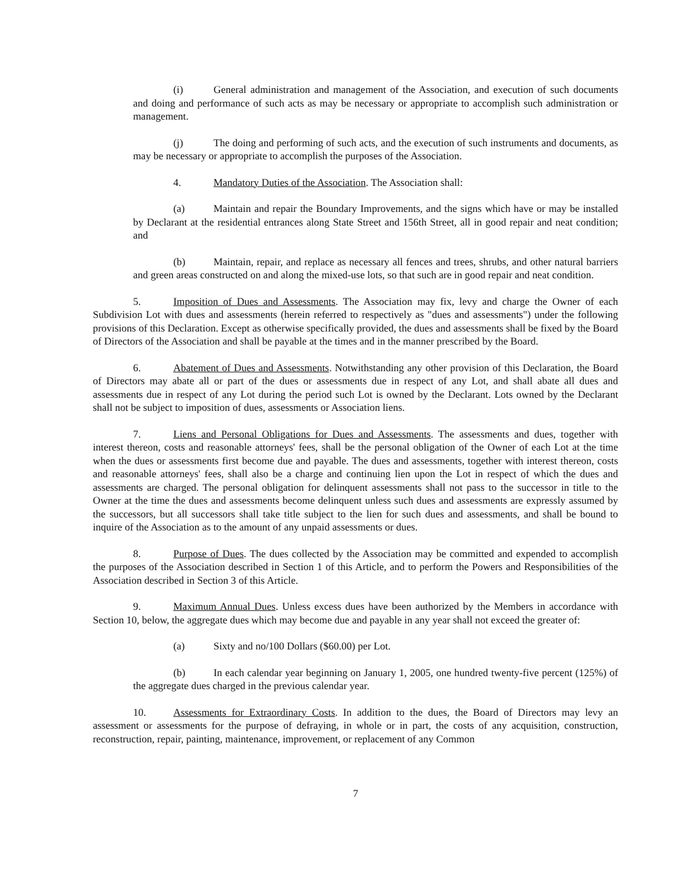(i) General administration and management of the Association, and execution of such documents and doing and performance of such acts as may be necessary or appropriate to accomplish such administration or management.
(j) The doing and performing of such acts, and the execution of such instruments and documents, as may be necessary or appropriate to accomplish the purposes of the Association.
4. Mandatory Duties of the Association. The Association shall:
(a) Maintain and repair the Boundary Improvements, and the signs which have or may be installed by Declarant at the residential entrances along State Street and 156th Street, all in good repair and neat condition; and
(b) Maintain, repair, and replace as necessary all fences and trees, shrubs, and other natural barriers and green areas constructed on and along the mixed-use lots, so that such are in good repair and neat condition.
5. Imposition of Dues and Assessments. The Association may fix, levy and charge the Owner of each Subdivision Lot with dues and assessments (herein referred to respectively as "dues and assessments") under the following provisions of this Declaration. Except as otherwise specifically provided, the dues and assessments shall be fixed by the Board of Directors of the Association and shall be payable at the times and in the manner prescribed by the Board.
6. Abatement of Dues and Assessments. Notwithstanding any other provision of this Declaration, the Board of Directors may abate all or part of the dues or assessments due in respect of any Lot, and shall abate all dues and assessments due in respect of any Lot during the period such Lot is owned by the Declarant. Lots owned by the Declarant shall not be subject to imposition of dues, assessments or Association liens.
7. Liens and Personal Obligations for Dues and Assessments. The assessments and dues, together with interest thereon, costs and reasonable attorneys' fees, shall be the personal obligation of the Owner of each Lot at the time when the dues or assessments first become due and payable. The dues and assessments, together with interest thereon, costs and reasonable attorneys' fees, shall also be a charge and continuing lien upon the Lot in respect of which the dues and assessments are charged. The personal obligation for delinquent assessments shall not pass to the successor in title to the Owner at the time the dues and assessments become delinquent unless such dues and assessments are expressly assumed by the successors, but all successors shall take title subject to the lien for such dues and assessments, and shall be bound to inquire of the Association as to the amount of any unpaid assessments or dues.
8. Purpose of Dues. The dues collected by the Association may be committed and expended to accomplish the purposes of the Association described in Section 1 of this Article, and to perform the Powers and Responsibilities of the Association described in Section 3 of this Article.
9. Maximum Annual Dues. Unless excess dues have been authorized by the Members in accordance with Section 10, below, the aggregate dues which may become due and payable in any year shall not exceed the greater of:
(a) Sixty and no/100 Dollars ($60.00) per Lot.
(b) In each calendar year beginning on January 1, 2005, one hundred twenty-five percent (125%) of the aggregate dues charged in the previous calendar year.
10. Assessments for Extraordinary Costs. In addition to the dues, the Board of Directors may levy an assessment or assessments for the purpose of defraying, in whole or in part, the costs of any acquisition, construction, reconstruction, repair, painting, maintenance, improvement, or replacement of any Common
7